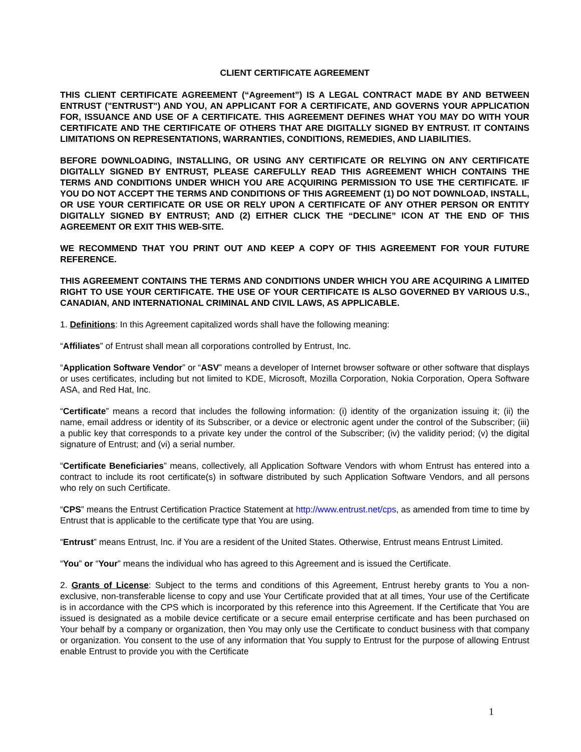CLIENT CERTIFICATE AGREEMENT
THIS CLIENT CERTIFICATE AGREEMENT (“Agreement”) IS A LEGAL CONTRACT MADE BY AND BETWEEN ENTRUST ("ENTRUST") AND YOU, AN APPLICANT FOR A CERTIFICATE, AND GOVERNS YOUR APPLICATION FOR, ISSUANCE AND USE OF A CERTIFICATE. THIS AGREEMENT DEFINES WHAT YOU MAY DO WITH YOUR CERTIFICATE AND THE CERTIFICATE OF OTHERS THAT ARE DIGITALLY SIGNED BY ENTRUST. IT CONTAINS LIMITATIONS ON REPRESENTATIONS, WARRANTIES, CONDITIONS, REMEDIES, AND LIABILITIES.
BEFORE DOWNLOADING, INSTALLING, OR USING ANY CERTIFICATE OR RELYING ON ANY CERTIFICATE DIGITALLY SIGNED BY ENTRUST, PLEASE CAREFULLY READ THIS AGREEMENT WHICH CONTAINS THE TERMS AND CONDITIONS UNDER WHICH YOU ARE ACQUIRING PERMISSION TO USE THE CERTIFICATE. IF YOU DO NOT ACCEPT THE TERMS AND CONDITIONS OF THIS AGREEMENT (1) DO NOT DOWNLOAD, INSTALL, OR USE YOUR CERTIFICATE OR USE OR RELY UPON A CERTIFICATE OF ANY OTHER PERSON OR ENTITY DIGITALLY SIGNED BY ENTRUST; AND (2) EITHER CLICK THE “DECLINE” ICON AT THE END OF THIS AGREEMENT OR EXIT THIS WEB-SITE.
WE RECOMMEND THAT YOU PRINT OUT AND KEEP A COPY OF THIS AGREEMENT FOR YOUR FUTURE REFERENCE.
THIS AGREEMENT CONTAINS THE TERMS AND CONDITIONS UNDER WHICH YOU ARE ACQUIRING A LIMITED RIGHT TO USE YOUR CERTIFICATE. THE USE OF YOUR CERTIFICATE IS ALSO GOVERNED BY VARIOUS U.S., CANADIAN, AND INTERNATIONAL CRIMINAL AND CIVIL LAWS, AS APPLICABLE.
1. Definitions: In this Agreement capitalized words shall have the following meaning:
“Affiliates” of Entrust shall mean all corporations controlled by Entrust, Inc.
“Application Software Vendor” or “ASV” means a developer of Internet browser software or other software that displays or uses certificates, including but not limited to KDE, Microsoft, Mozilla Corporation, Nokia Corporation, Opera Software ASA, and Red Hat, Inc.
“Certificate” means a record that includes the following information: (i) identity of the organization issuing it; (ii) the name, email address or identity of its Subscriber, or a device or electronic agent under the control of the Subscriber; (iii) a public key that corresponds to a private key under the control of the Subscriber; (iv) the validity period; (v) the digital signature of Entrust; and (vi) a serial number.
“Certificate Beneficiaries” means, collectively, all Application Software Vendors with whom Entrust has entered into a contract to include its root certificate(s) in software distributed by such Application Software Vendors, and all persons who rely on such Certificate.
“CPS” means the Entrust Certification Practice Statement at http://www.entrust.net/cps, as amended from time to time by Entrust that is applicable to the certificate type that You are using.
“Entrust” means Entrust, Inc. if You are a resident of the United States. Otherwise, Entrust means Entrust Limited.
“You” or “Your” means the individual who has agreed to this Agreement and is issued the Certificate.
2. Grants of License: Subject to the terms and conditions of this Agreement, Entrust hereby grants to You a non-exclusive, non-transferable license to copy and use Your Certificate provided that at all times, Your use of the Certificate is in accordance with the CPS which is incorporated by this reference into this Agreement. If the Certificate that You are issued is designated as a mobile device certificate or a secure email enterprise certificate and has been purchased on Your behalf by a company or organization, then You may only use the Certificate to conduct business with that company or organization. You consent to the use of any information that You supply to Entrust for the purpose of allowing Entrust enable Entrust to provide you with the Certificate
1